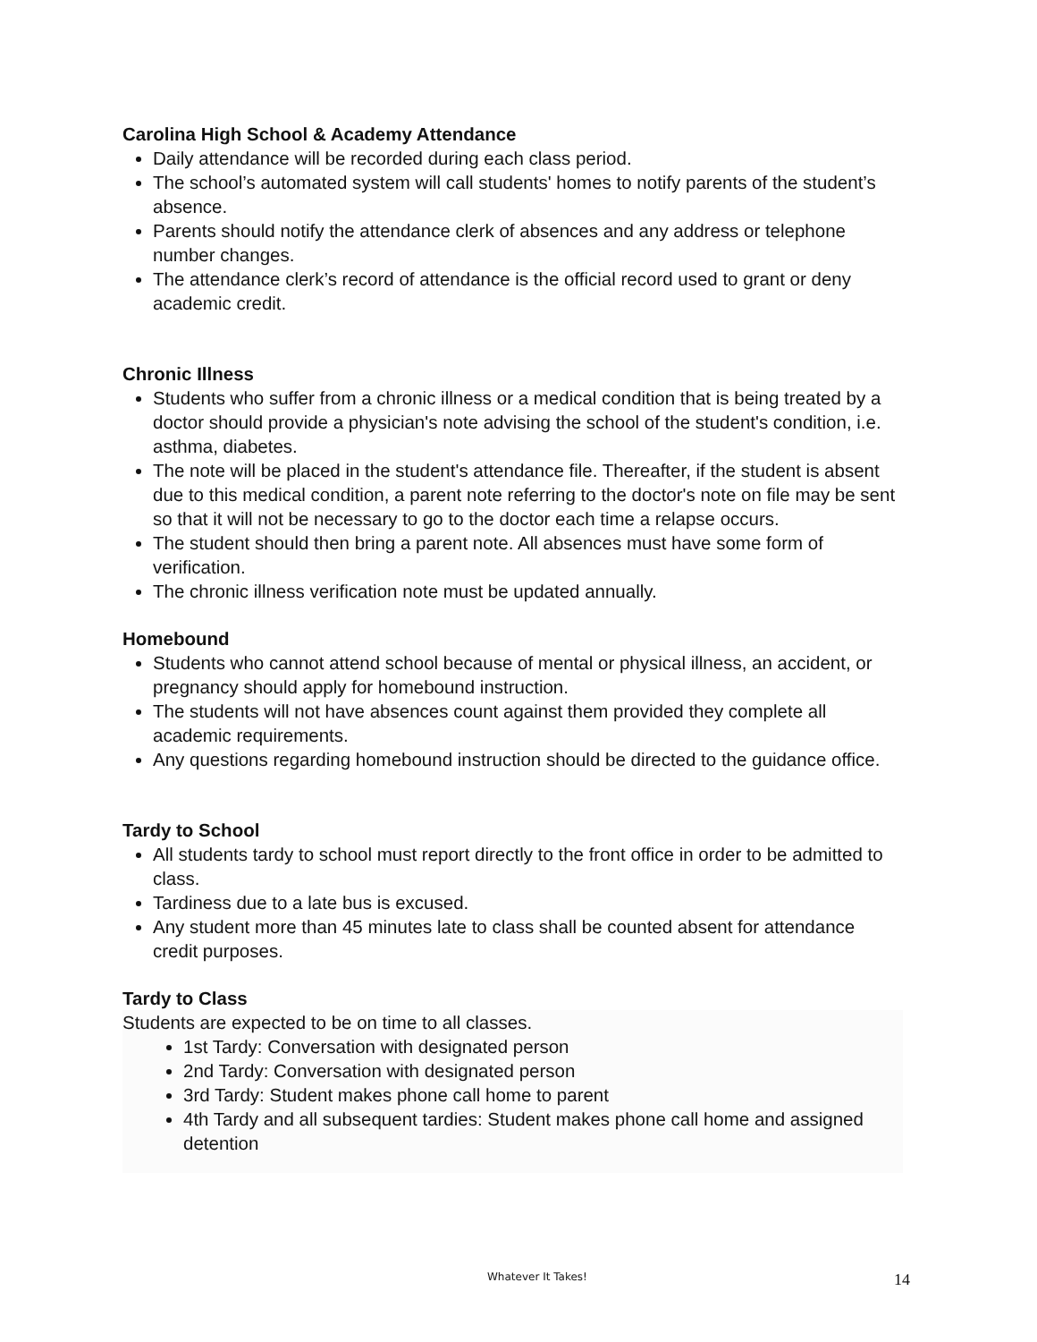Carolina High School & Academy Attendance
Daily attendance will be recorded during each class period.
The school’s automated system will call students' homes to notify parents of the student’s absence.
Parents should notify the attendance clerk of absences and any address or telephone number changes.
The attendance clerk’s record of attendance is the official record used to grant or deny academic credit.
Chronic Illness
Students who suffer from a chronic illness or a medical condition that is being treated by a doctor should provide a physician's note advising the school of the student's condition, i.e. asthma, diabetes.
The note will be placed in the student's attendance file. Thereafter, if the student is absent due to this medical condition, a parent note referring to the doctor's note on file may be sent so that it will not be necessary to go to the doctor each time a relapse occurs.
The student should then bring a parent note. All absences must have some form of verification.
The chronic illness verification note must be updated annually.
Homebound
Students who cannot attend school because of mental or physical illness, an accident, or pregnancy should apply for homebound instruction.
The students will not have absences count against them provided they complete all academic requirements.
Any questions regarding homebound instruction should be directed to the guidance office.
Tardy to School
All students tardy to school must report directly to the front office in order to be admitted to class.
Tardiness due to a late bus is excused.
Any student more than 45 minutes late to class shall be counted absent for attendance credit purposes.
Tardy to Class
Students are expected to be on time to all classes.
1st Tardy: Conversation with designated person
2nd Tardy: Conversation with designated person
3rd Tardy: Student makes phone call home to parent
4th Tardy and all subsequent tardies: Student makes phone call home and assigned detention
Whatever It Takes! 14